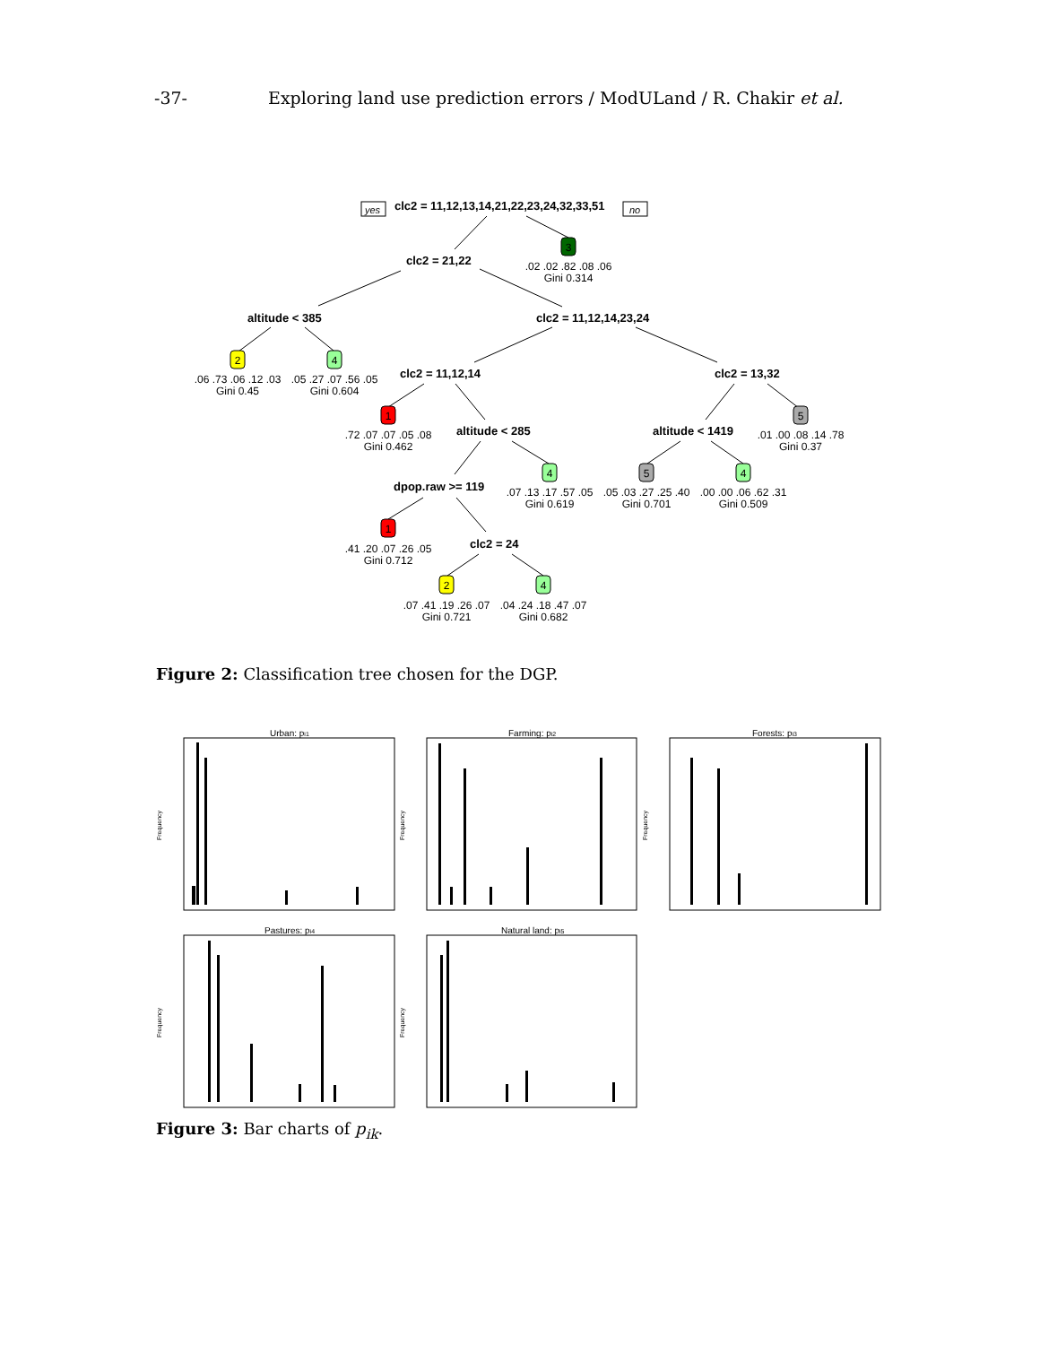-37- Exploring land use prediction errors / ModULand / R. Chakir et al.
clc2 = 11,12,13,14,21,22,23,24,32,33,51
clc2 = 21,22
altitude < 385
clc2 = 11,12,14,23,24
clc2 = 11,12,14
clc2 = 13,32
altitude < 285
altitude < 1419
dpop.raw >= 119
clc2 = 24
yes
no
3
2
4
1
5
4
5
4
1
2
4
.02 .02 .82 .08 .06
Gini 0.314
.06 .73 .06 .12 .03
Gini 0.45
.05 .27 .07 .56 .05
Gini 0.604
.72 .07 .07 .05 .08
Gini 0.462
.01 .00 .08 .14 .78
Gini 0.37
.07 .13 .17 .57 .05
Gini 0.619
.05 .03 .27 .25 .40
Gini 0.701
.00 .00 .06 .62 .31
Gini 0.509
.41 .20 .07 .26 .05
Gini 0.712
.07 .41 .19 .26 .07
Gini 0.721
.04 .24 .18 .47 .07
Gini 0.682
Figure 2: Classification tree chosen for the DGP.
Urban: pi1
Farming: pi2
Forests: pi3
Pastures: pi4
Natural land: pi5
Frequency
Frequency
Frequency
Frequency
Frequency
Figure 3: Bar charts of p<sub>ik</sub>.